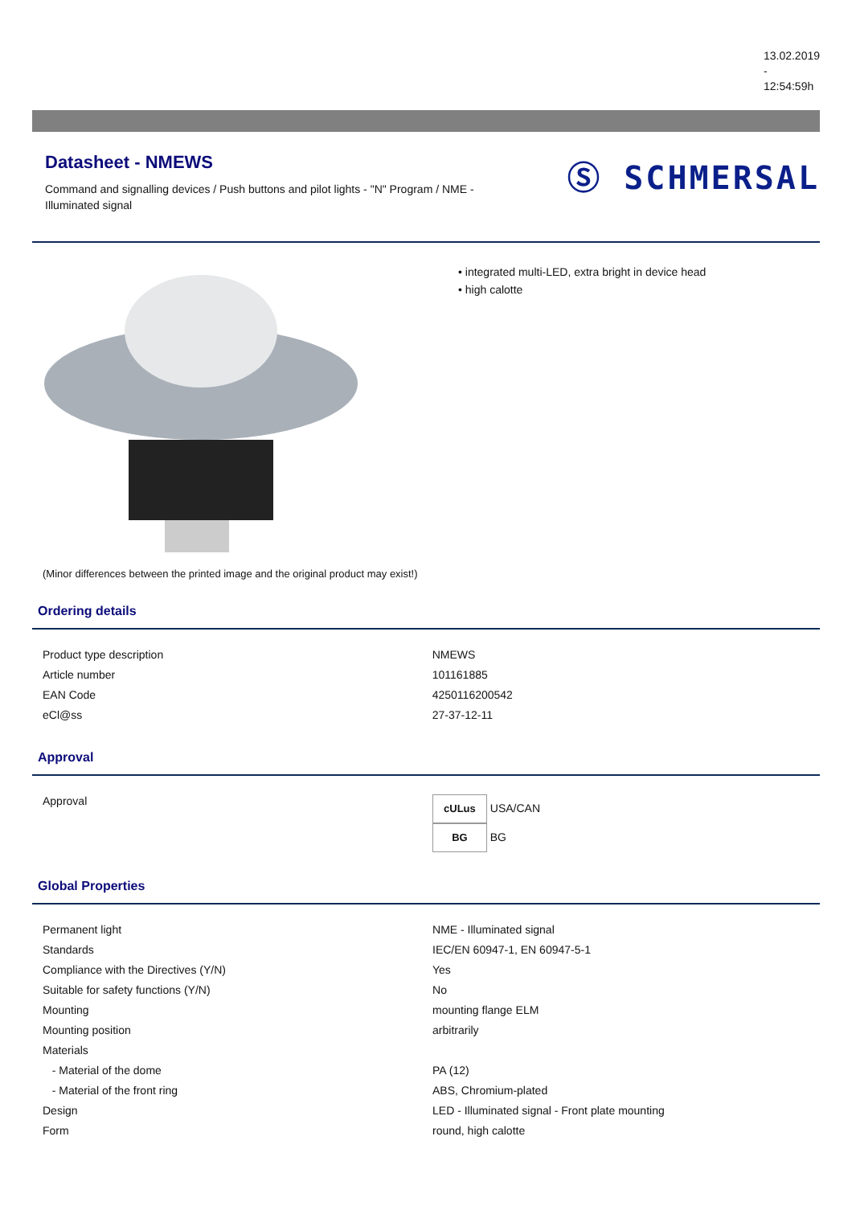13.02.2019
-
12:54:59h
Datasheet - NMEWS
Command and signalling devices / Push buttons and pilot lights - "N" Program / NME - Illuminated signal
Ⓢ SCHMERSAL
(Minor differences between the printed image and the original product may exist!)
• integrated multi-LED, extra bright in device head
• high calotte
Ordering details
| Product type description | NMEWS |
| Article number | 101161885 |
| EAN Code | 4250116200542 |
| eCl@ss | 27-37-12-11 |
Approval
| Approval | cULus USA/CAN BG BG |
Global Properties
| Permanent light | NME - Illuminated signal |
| Standards | IEC/EN 60947-1, EN 60947-5-1 |
| Compliance with the Directives (Y/N) | Yes |
| Suitable for safety functions (Y/N) | No |
| Mounting | mounting flange ELM |
| Mounting position | arbitrarily |
| Materials | |
| - Material of the dome | PA (12) |
| - Material of the front ring | ABS, Chromium-plated |
| Design | LED - Illuminated signal - Front plate mounting |
| Form | round, high calotte |